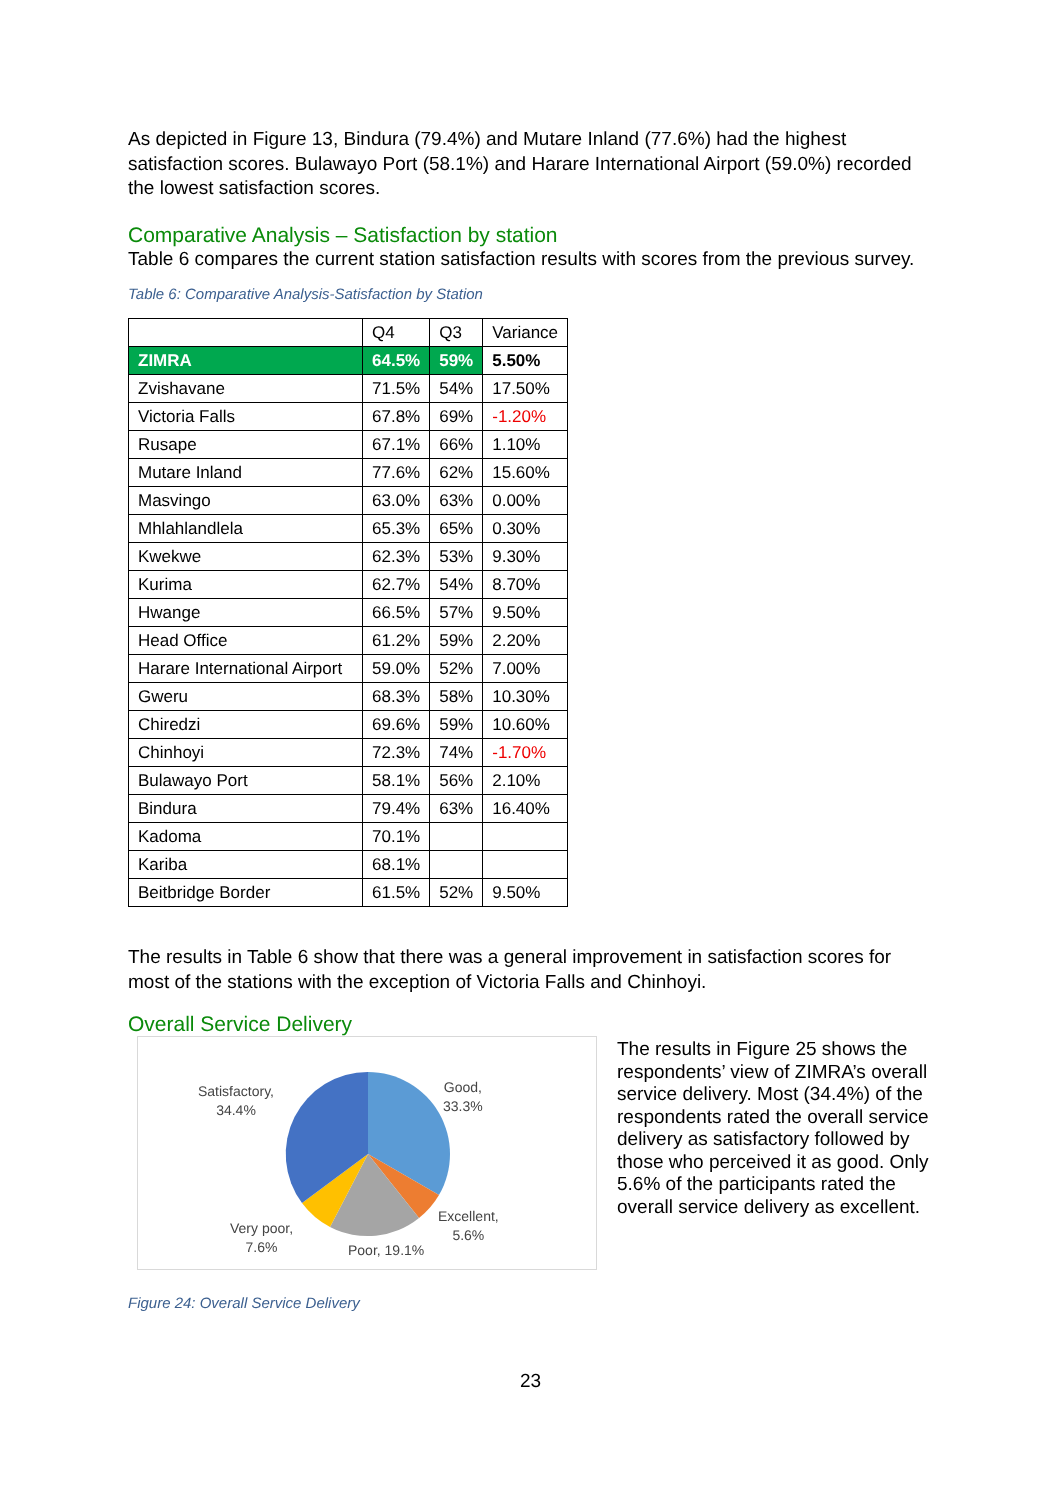As depicted in Figure 13, Bindura (79.4%) and Mutare Inland (77.6%) had the highest satisfaction scores. Bulawayo Port (58.1%) and Harare International Airport (59.0%) recorded the lowest satisfaction scores.
Comparative Analysis – Satisfaction by station
Table 6 compares the current station satisfaction results with scores from the previous survey.
Table 6: Comparative Analysis-Satisfaction by Station
| | Q4 | Q3 | Variance |
| ZIMRA | 64.5% | 59% | 5.50% |
| Zvishavane | 71.5% | 54% | 17.50% |
| Victoria Falls | 67.8% | 69% | -1.20% |
| Rusape | 67.1% | 66% | 1.10% |
| Mutare Inland | 77.6% | 62% | 15.60% |
| Masvingo | 63.0% | 63% | 0.00% |
| Mhlahlandlela | 65.3% | 65% | 0.30% |
| Kwekwe | 62.3% | 53% | 9.30% |
| Kurima | 62.7% | 54% | 8.70% |
| Hwange | 66.5% | 57% | 9.50% |
| Head Office | 61.2% | 59% | 2.20% |
| Harare International Airport | 59.0% | 52% | 7.00% |
| Gweru | 68.3% | 58% | 10.30% |
| Chiredzi | 69.6% | 59% | 10.60% |
| Chinhoyi | 72.3% | 74% | -1.70% |
| Bulawayo Port | 58.1% | 56% | 2.10% |
| Bindura | 79.4% | 63% | 16.40% |
| Kadoma | 70.1% | | |
| Kariba | 68.1% | | |
| Beitbridge Border | 61.5% | 52% | 9.50% |
The results in Table 6 show that there was a general improvement in satisfaction scores for most of the stations with the exception of Victoria Falls and Chinhoyi.
Overall Service Delivery
Satisfactory,
34.4%
Good,
33.3%
Excellent,
5.6%
Very poor,
7.6%
Poor, 19.1%
The results in Figure 25 shows the respondents’ view of ZIMRA’s overall service delivery. Most (34.4%) of the respondents rated the overall service delivery as satisfactory followed by those who perceived it as good. Only 5.6% of the participants rated the overall service delivery as excellent.
Figure 24: Overall Service Delivery
23